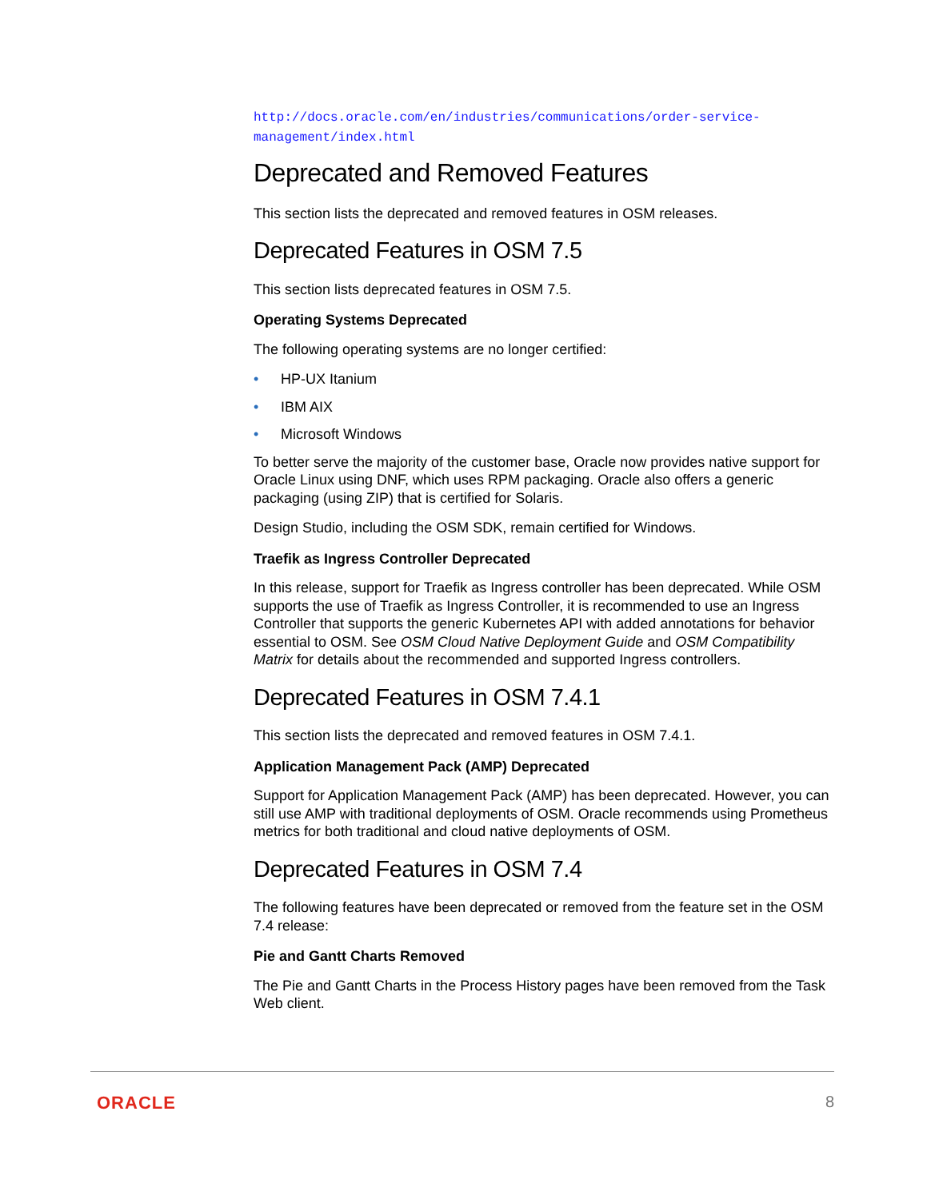http://docs.oracle.com/en/industries/communications/order-service-
management/index.html
Deprecated and Removed Features
This section lists the deprecated and removed features in OSM releases.
Deprecated Features in OSM 7.5
This section lists deprecated features in OSM 7.5.
Operating Systems Deprecated
The following operating systems are no longer certified:
• HP-UX Itanium
• IBM AIX
• Microsoft Windows
To better serve the majority of the customer base, Oracle now provides native support for Oracle Linux using DNF, which uses RPM packaging. Oracle also offers a generic packaging (using ZIP) that is certified for Solaris.
Design Studio, including the OSM SDK, remain certified for Windows.
Traefik as Ingress Controller Deprecated
In this release, support for Traefik as Ingress controller has been deprecated. While OSM supports the use of Traefik as Ingress Controller, it is recommended to use an Ingress Controller that supports the generic Kubernetes API with added annotations for behavior essential to OSM. See OSM Cloud Native Deployment Guide and OSM Compatibility Matrix for details about the recommended and supported Ingress controllers.
Deprecated Features in OSM 7.4.1
This section lists the deprecated and removed features in OSM 7.4.1.
Application Management Pack (AMP) Deprecated
Support for Application Management Pack (AMP) has been deprecated. However, you can still use AMP with traditional deployments of OSM. Oracle recommends using Prometheus metrics for both traditional and cloud native deployments of OSM.
Deprecated Features in OSM 7.4
The following features have been deprecated or removed from the feature set in the OSM 7.4 release:
Pie and Gantt Charts Removed
The Pie and Gantt Charts in the Process History pages have been removed from the Task Web client.
ORACLE 8